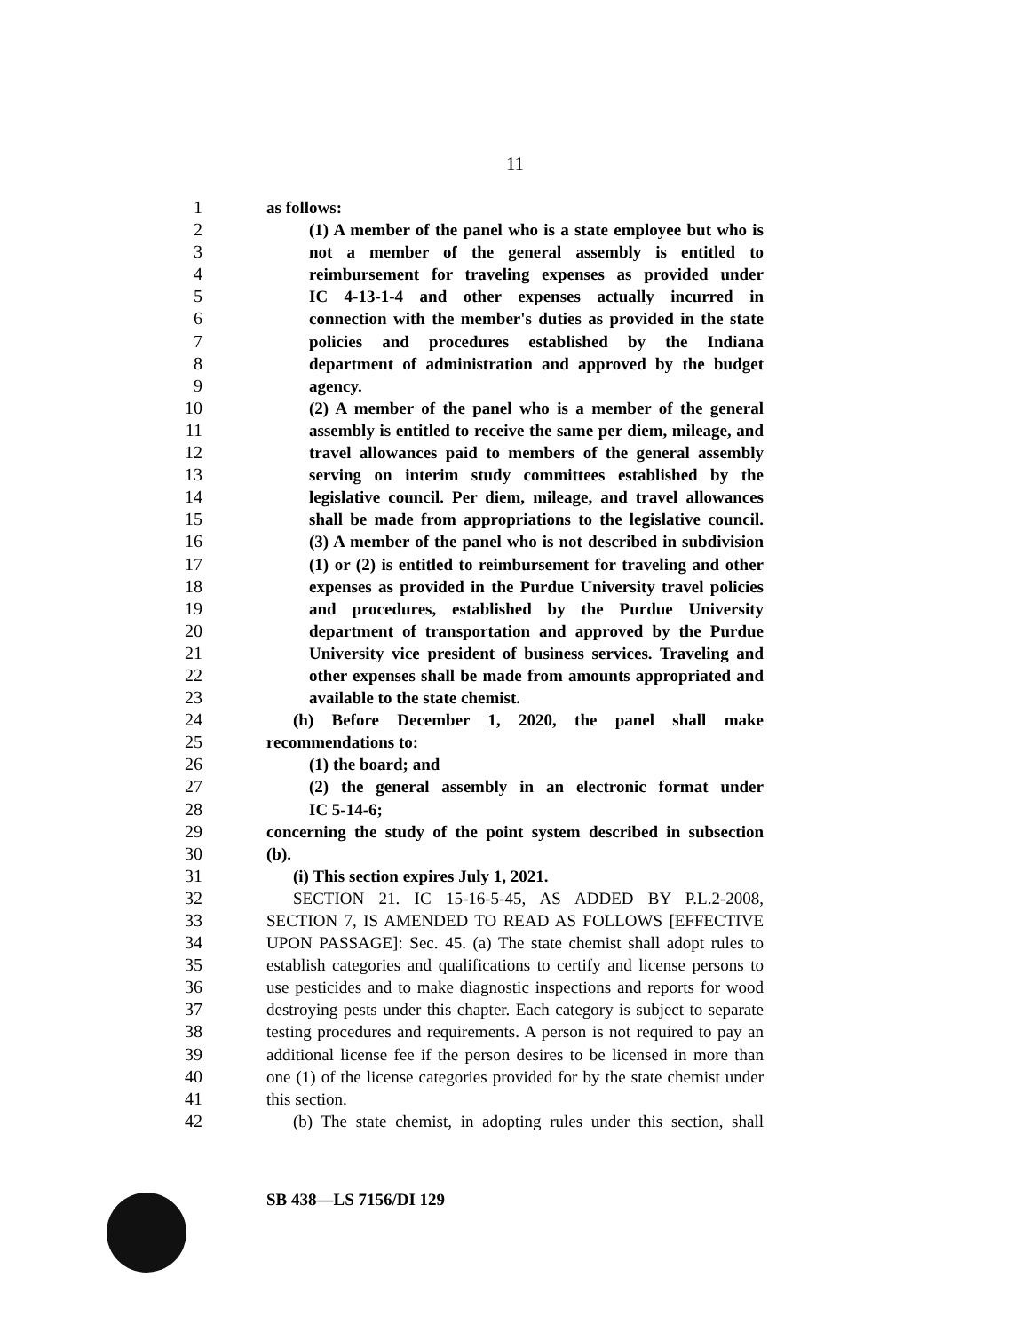11
1 as follows:
2 (1) A member of the panel who is a state employee but who is
3 not a member of the general assembly is entitled to
4 reimbursement for traveling expenses as provided under
5 IC 4-13-1-4 and other expenses actually incurred in
6 connection with the member's duties as provided in the state
7 policies and procedures established by the Indiana
8 department of administration and approved by the budget
9 agency.
10 (2) A member of the panel who is a member of the general
11 assembly is entitled to receive the same per diem, mileage, and
12 travel allowances paid to members of the general assembly
13 serving on interim study committees established by the
14 legislative council. Per diem, mileage, and travel allowances
15 shall be made from appropriations to the legislative council.
16 (3) A member of the panel who is not described in subdivision
17 (1) or (2) is entitled to reimbursement for traveling and other
18 expenses as provided in the Purdue University travel policies
19 and procedures, established by the Purdue University
20 department of transportation and approved by the Purdue
21 University vice president of business services. Traveling and
22 other expenses shall be made from amounts appropriated and
23 available to the state chemist.
24 (h) Before December 1, 2020, the panel shall make
25 recommendations to:
26 (1) the board; and
27 (2) the general assembly in an electronic format under
28 IC 5-14-6;
29 concerning the study of the point system described in subsection
30 (b).
31 (i) This section expires July 1, 2021.
32 SECTION 21. IC 15-16-5-45, AS ADDED BY P.L.2-2008,
33 SECTION 7, IS AMENDED TO READ AS FOLLOWS [EFFECTIVE
34 UPON PASSAGE]: Sec. 45. (a) The state chemist shall adopt rules to
35 establish categories and qualifications to certify and license persons to
36 use pesticides and to make diagnostic inspections and reports for wood
37 destroying pests under this chapter. Each category is subject to separate
38 testing procedures and requirements. A person is not required to pay an
39 additional license fee if the person desires to be licensed in more than
40 one (1) of the license categories provided for by the state chemist under
41 this section.
42 (b) The state chemist, in adopting rules under this section, shall
SB 438—LS 7156/DI 129